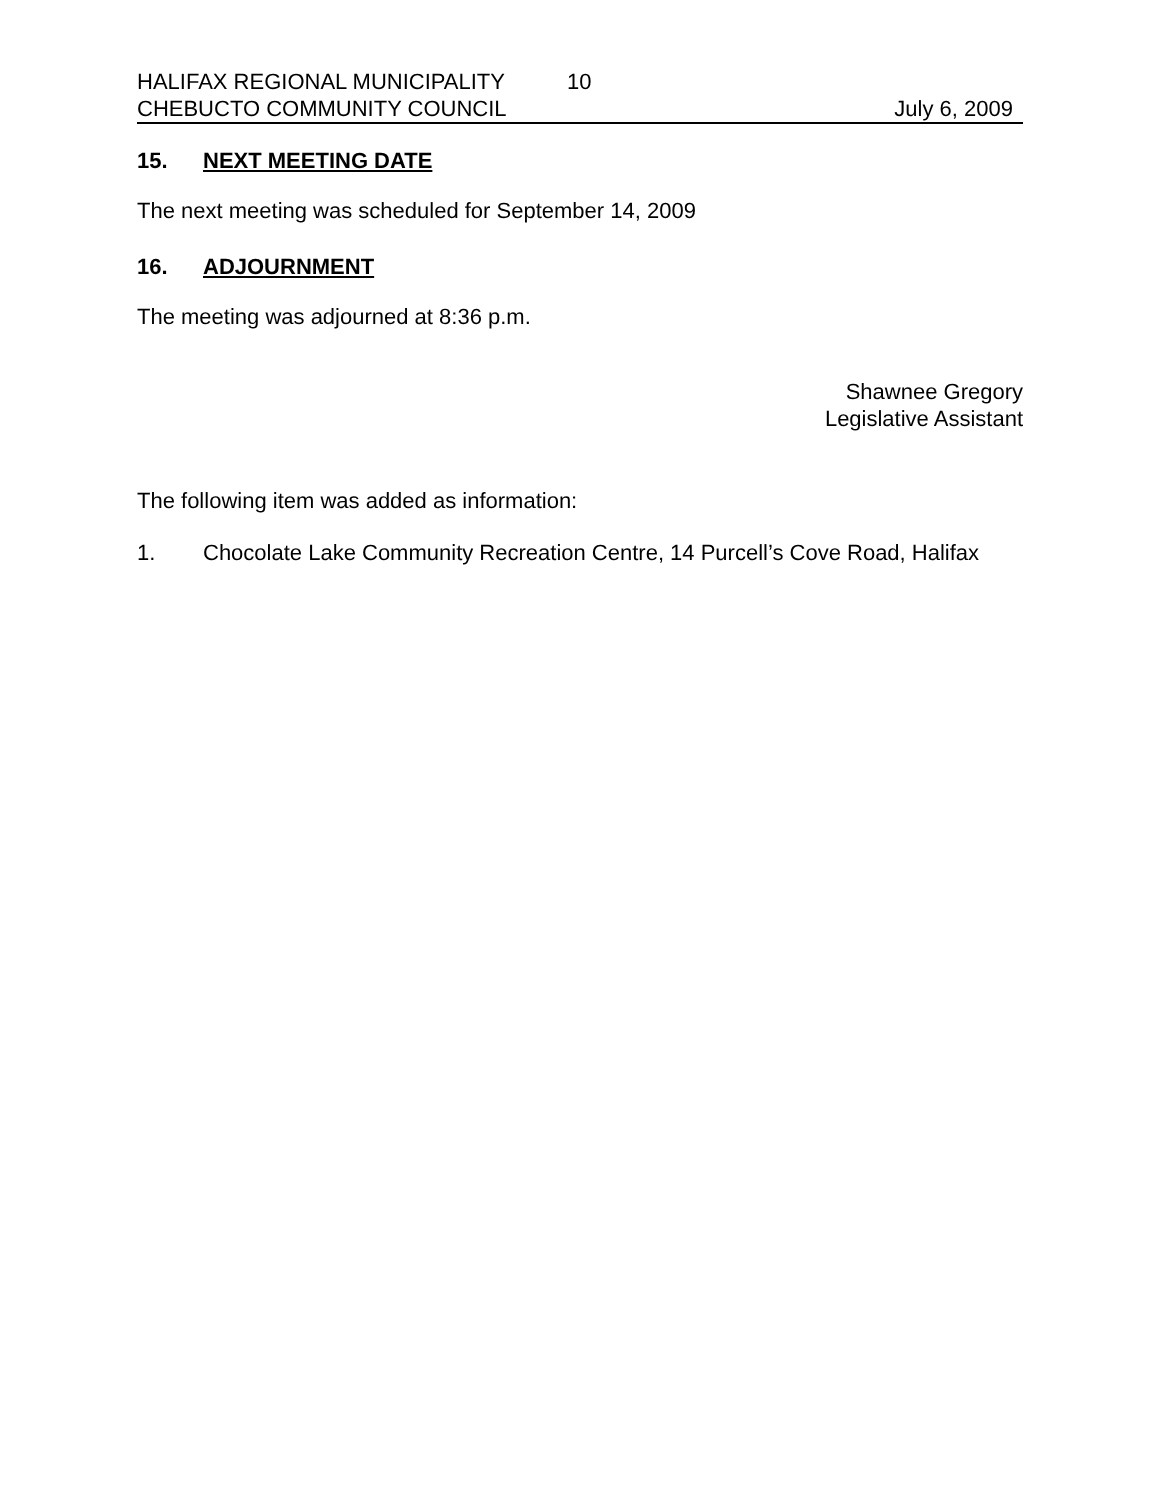HALIFAX REGIONAL MUNICIPALITY 10
CHEBUCTO COMMUNITY COUNCIL July 6, 2009
15. NEXT MEETING DATE
The next meeting was scheduled for September 14, 2009
16. ADJOURNMENT
The meeting was adjourned at 8:36 p.m.
Shawnee Gregory
Legislative Assistant
The following item was added as information:
1. Chocolate Lake Community Recreation Centre, 14 Purcell’s Cove Road, Halifax